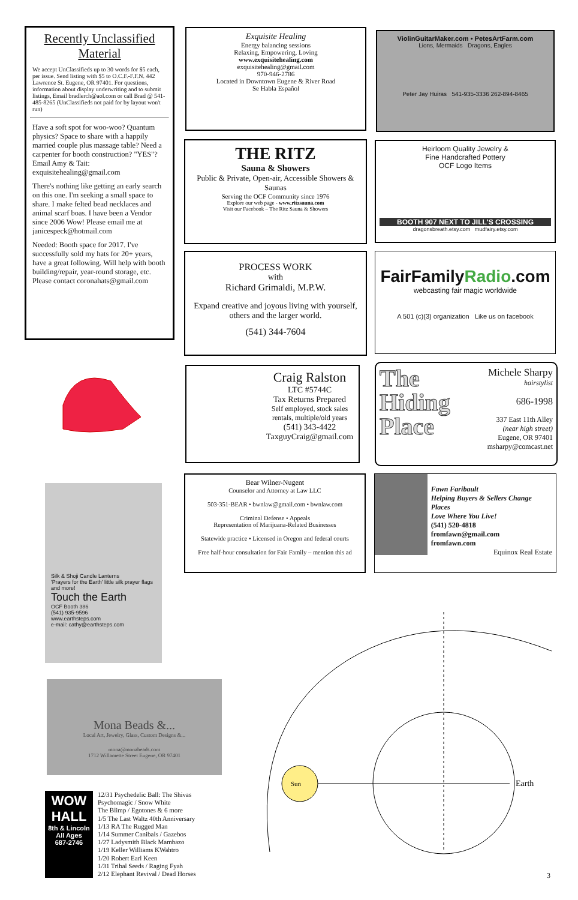Recently Unclassified Material
We accept UnClassifieds up to 30 words for $5 each, per issue. Send listing with $5 to O.C.F.-F.F.N. 442 Lawrence St. Eugene, OR 97401. For questions, information about display underwriting and to submit listings, Email bradlerch@aol.com or call Brad @ 541-485-8265 (UnClassifieds not paid for by layout won't run)
Have a soft spot for woo-woo? Quantum physics? Space to share with a happily married couple plus massage table? Need a carpenter for booth construction? "YES"? Email Amy & Tait: exquisitehealing@gmail.com
There's nothing like getting an early search on this one. I'm seeking a small space to share. I make felted bead necklaces and animal scarf boas. I have been a Vendor since 2006 Wow! Please email me at janicespeck@hotmail.com
Needed: Booth space for 2017. I've successfully sold my hats for 20+ years, have a great following. Will help with booth building/repair, year-round storage, etc. Please contact coronahats@gmail.com
Exquisite Healing
Energy balancing sessions
Relaxing, Empowering, Loving
www.exquisitehealing.com
exquisitehealing@gmail.com
970-946-2786
Located in Downtown Eugene & River Road
Se Habla Español
ViolinGuitarMaker.com • PetesArtFarm.com
Lions, Mermaids Dragons, Eagles
Peter Jay Huiras 541-935-3336 262-894-8465
THE RITZ
Sauna & Showers
Public & Private, Open-air, Accessible Showers & Saunas
Serving the OCF Community since 1976
Explore our web page - www.ritzsauna.com
Visit our Facebook – The Ritz Sauna & Showers
Heirloom Quality Jewelry &
Fine Handcrafted Pottery
OCF Logo Items
BOOTH 907 NEXT TO JILL'S CROSSING
dragonsbreath.etsy.com mudfairy.etsy.com
PROCESS WORK
with
Richard Grimaldi, M.P.W.
Expand creative and joyous living with yourself, others and the larger world.
(541) 344-7604
FairFamilyRadio.com
webcasting fair magic worldwide
A 501 (c)(3) organization Like us on facebook
Craig Ralston
LTC #5744C
Tax Returns Prepared
Self employed, stock sales rentals, multiple/old years
(541) 343-4422
TaxguyCraig@gmail.com
The Hiding Place
Michele Sharpy
hairstylist
686-1998
337 East 11th Alley
(near high street)
Eugene, OR 97401
msharpy@comcast.net
Bear Wilner-Nugent
Counselor and Attorney at Law LLC
503-351-BEAR • bwnlaw@gmail.com • bwnlaw.com
Criminal Defense • Appeals
Representation of Marijuana-Related Businesses
Statewide practice • Licensed in Oregon and federal courts
Free half-hour consultation for Fair Family – mention this ad
Fawn Faribault
Helping Buyers & Sellers Change Places
Love Where You Live!
(541) 520-4818
fromfawn@gmail.com
fromfawn.com
Equinox Real Estate
Silk & Shoji Candle Lanterns
'Prayers for the Earth' little silk prayer flags
and more!
Touch the Earth
OCF Booth 386
(541) 935-9596
www.earthsteps.com
e-mail: cathy@earthsteps.com
Mona Beads &...
Local Art, Jewelry, Glass, Custom Designs &...
mona@monabeads.com
1712 Willamette Street Eugene, OR 97401
WOW HALL
8th & Lincoln
All Ages
687-2746
12/31 Psychedelic Ball: The Shivas
Psychomagic / Snow White
The Blimp / Egotones & 6 more
1/5 The Last Waltz 40th Anniversary
1/13 RA The Rugged Man
1/14 Summer Canibals / Gazebos
1/27 Ladysmith Black Mambazo
1/19 Keller Williams KWahtro
1/20 Robert Earl Keen
1/31 Tribal Seeds / Raging Fyah
2/12 Elephant Revival / Dead Horses
Sun
Earth
3